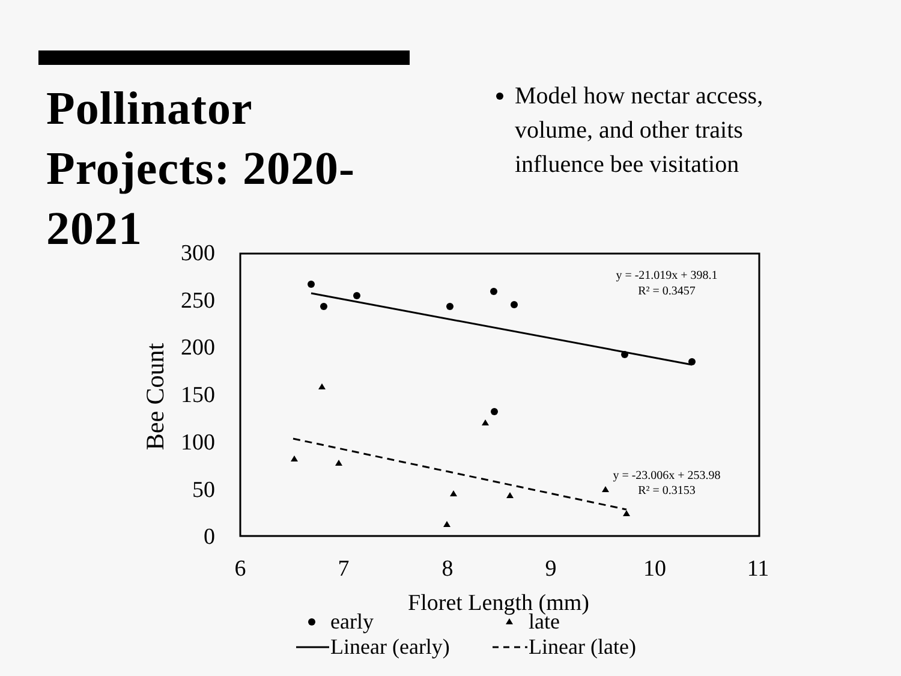Pollinator Projects: 2020-2021
Model how nectar access, volume, and other traits influence bee visitation
300
250
200
150
100
50
0
6
7
8
9
10
11
Floret Length (mm)
Bee Count
y = -21.019x + 398.1
R² = 0.3457
y = -23.006x + 253.98
R² = 0.3153
early
late
Linear (early)
Linear (late)